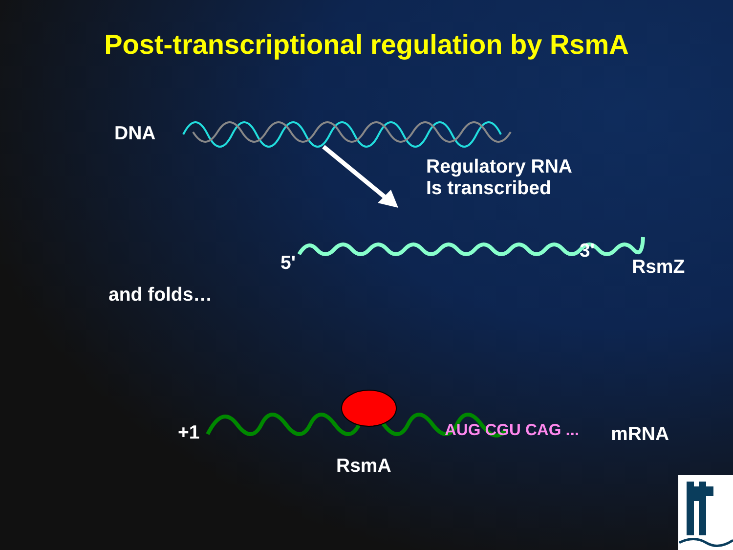Post-transcriptional regulation by RsmA
DNA
Regulatory RNA
Is transcribed
5'
3'
RsmZ
and folds…
+1 AUG CGU CAG ... mRNA
RsmA